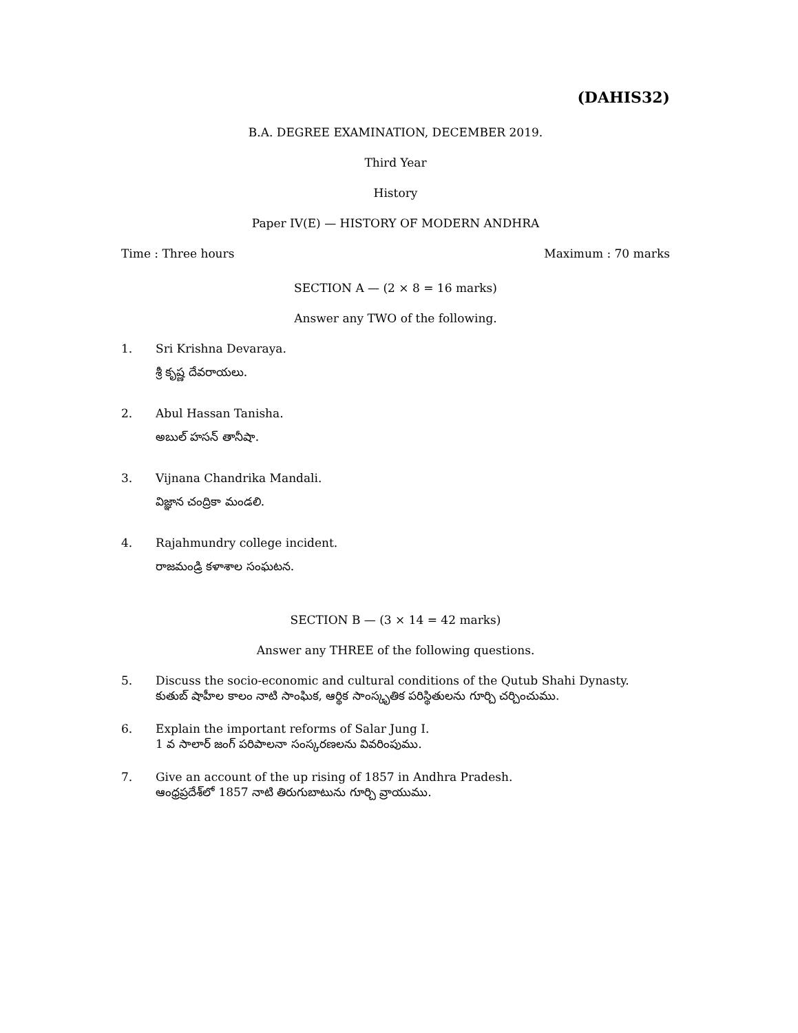(DAHIS32)
B.A. DEGREE EXAMINATION, DECEMBER 2019.
Third Year
History
Paper IV(E) — HISTORY OF MODERN ANDHRA
Time : Three hours Maximum : 70 marks
SECTION A — (2 × 8 = 16 marks)
Answer any TWO of the following.
1. Sri Krishna Devaraya.
శ్రీ కృష్ణ దేవరాయలు.
2. Abul Hassan Tanisha.
అబుల్ హసన్ తానీషా.
3. Vijnana Chandrika Mandali.
విజ్ఞాన చంద్రికా మండలి.
4. Rajahmundry college incident.
రాజమండ్రి కళాశాల సంఘటన.
SECTION B — (3 × 14 = 42 marks)
Answer any THREE of the following questions.
5. Discuss the socio-economic and cultural conditions of the Qutub Shahi Dynasty.
కుతుబ్ షాహీల కాలం నాటి సాంఘిక, ఆర్థిక సాంస్కృతిక పరిస్థితులను గూర్చి చర్చించుము.
6. Explain the important reforms of Salar Jung I.
1 వ సాలార్ జంగ్ పరిపాలనా సంస్కరణలను వివరింపుము.
7. Give an account of the up rising of 1857 in Andhra Pradesh.
ఆంధ్రప్రదేశ్‌లో 1857 నాటి తిరుగుబాటును గూర్చి వ్రాయుము.